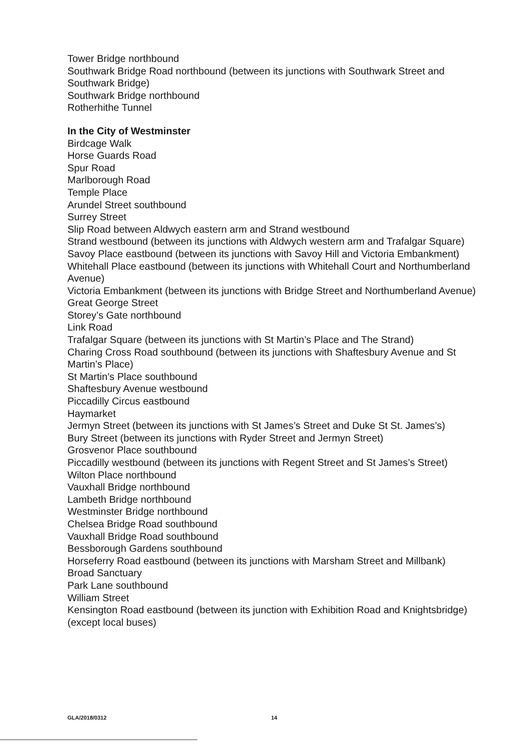Tower Bridge northbound
Southwark Bridge Road northbound (between its junctions with Southwark Street and Southwark Bridge)
Southwark Bridge northbound
Rotherhithe Tunnel
In the City of Westminster
Birdcage Walk
Horse Guards Road
Spur Road
Marlborough Road
Temple Place
Arundel Street southbound
Surrey Street
Slip Road between Aldwych eastern arm and Strand westbound
Strand westbound (between its junctions with Aldwych western arm and Trafalgar Square)
Savoy Place eastbound (between its junctions with Savoy Hill and Victoria Embankment)
Whitehall Place eastbound (between its junctions with Whitehall Court and Northumberland Avenue)
Victoria Embankment (between its junctions with Bridge Street and Northumberland Avenue)
Great George Street
Storey’s Gate northbound
Link Road
Trafalgar Square (between its junctions with St Martin’s Place and The Strand)
Charing Cross Road southbound (between its junctions with Shaftesbury Avenue and St Martin’s Place)
St Martin’s Place southbound
Shaftesbury Avenue westbound
Piccadilly Circus eastbound
Haymarket
Jermyn Street (between its junctions with St James’s Street and Duke St St. James’s)
Bury Street (between its junctions with Ryder Street and Jermyn Street)
Grosvenor Place southbound
Piccadilly westbound (between its junctions with Regent Street and St James’s Street)
Wilton Place northbound
Vauxhall Bridge northbound
Lambeth Bridge northbound
Westminster Bridge northbound
Chelsea Bridge Road southbound
Vauxhall Bridge Road southbound
Bessborough Gardens southbound
Horseferry Road eastbound (between its junctions with Marsham Street and Millbank)
Broad Sanctuary
Park Lane southbound
William Street
Kensington Road eastbound (between its junction with Exhibition Road and Knightsbridge) (except local buses)
GLA/2018/0312 14